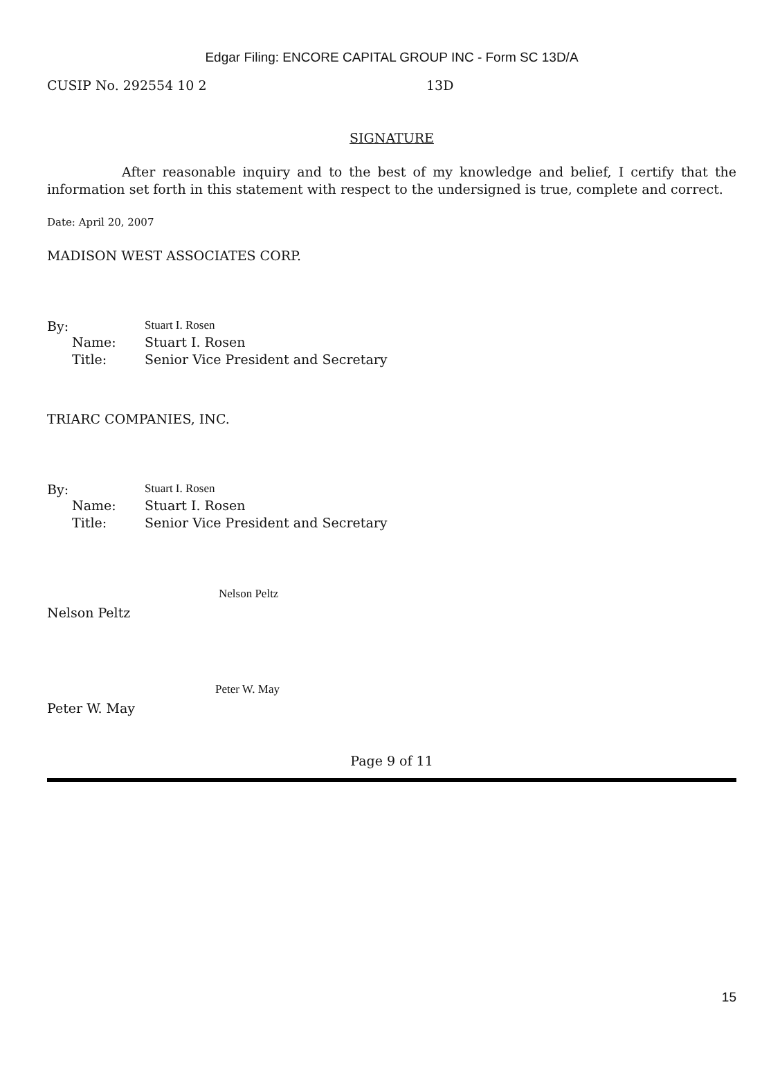Edgar Filing: ENCORE CAPITAL GROUP INC - Form SC 13D/A
CUSIP No. 292554 10 2 13D
SIGNATURE
After reasonable inquiry and to the best of my knowledge and belief, I certify that the information set forth in this statement with respect to the undersigned is true, complete and correct.
Date: April 20, 2007
MADISON WEST ASSOCIATES CORP.
By: Stuart I. Rosen
Name: Stuart I. Rosen
Title: Senior Vice President and Secretary
TRIARC COMPANIES, INC.
By: Stuart I. Rosen
Name: Stuart I. Rosen
Title: Senior Vice President and Secretary
Nelson Peltz
Nelson Peltz
Peter W. May
Peter W. May
Page 9 of 11
15